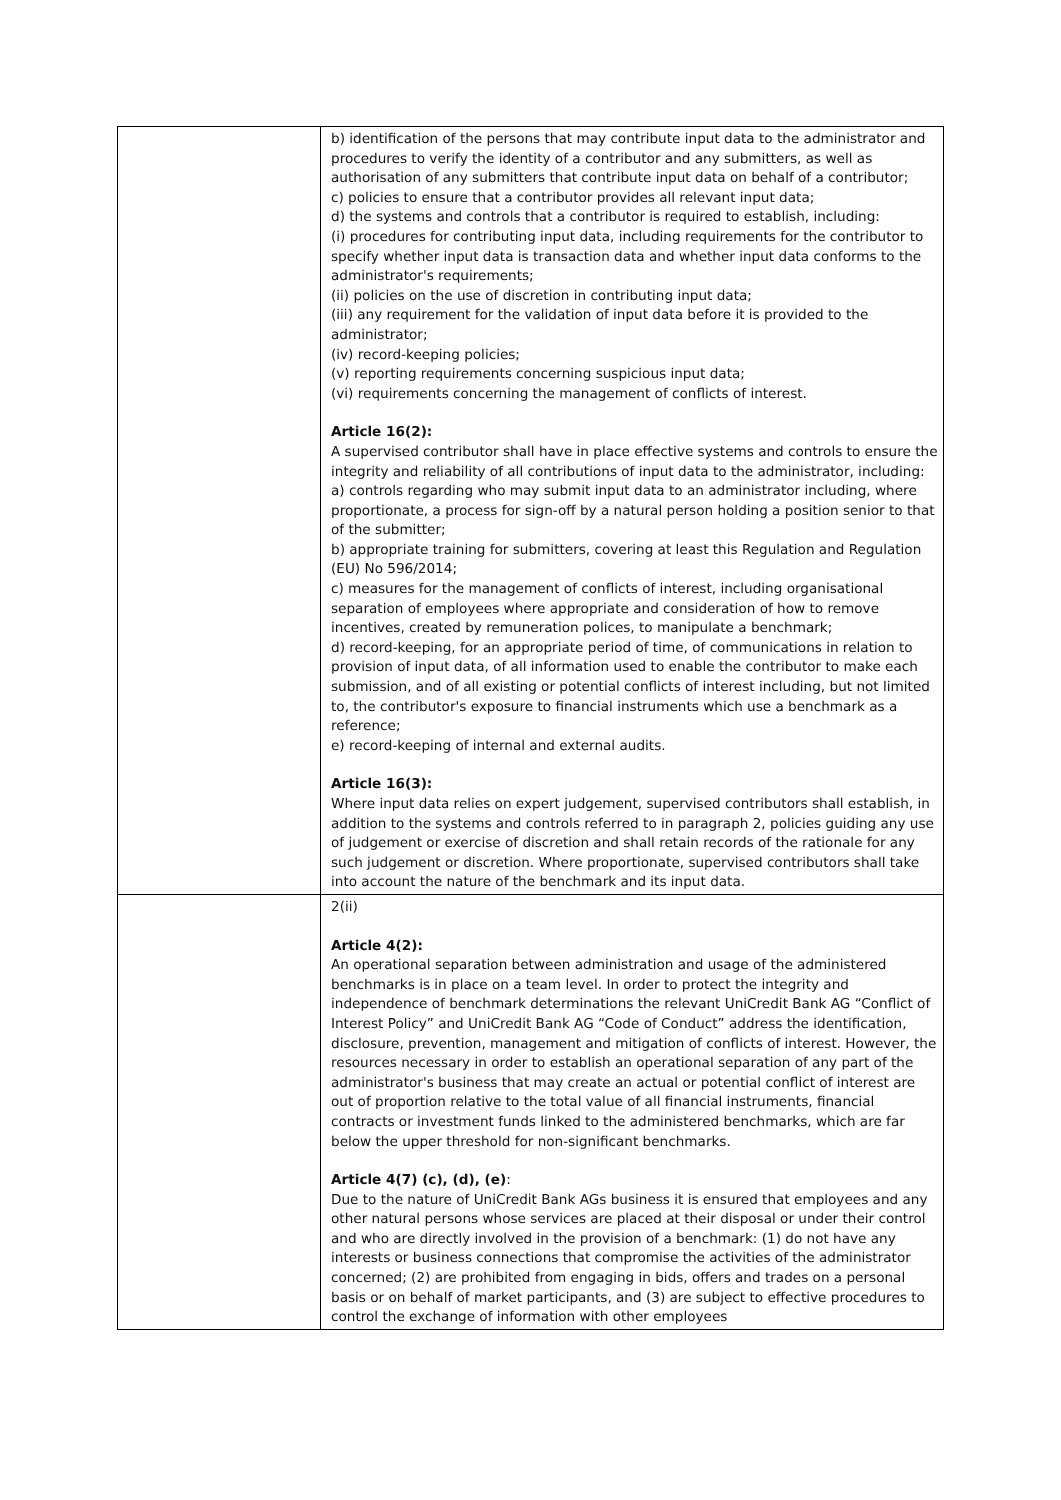| | b) identification of the persons that may contribute input data to the administrator and procedures to verify the identity of a contributor and any submitters, as well as authorisation of any submitters that contribute input data on behalf of a contributor; c) policies to ensure that a contributor provides all relevant input data; d) the systems and controls that a contributor is required to establish, including: (i) procedures for contributing input data, including requirements for the contributor to specify whether input data is transaction data and whether input data conforms to the administrator's requirements; (ii) policies on the use of discretion in contributing input data; (iii) any requirement for the validation of input data before it is provided to the administrator; (iv) record-keeping policies; (v) reporting requirements concerning suspicious input data; (vi) requirements concerning the management of conflicts of interest. Article 16(2): A supervised contributor shall have in place effective systems and controls to ensure the integrity and reliability of all contributions of input data to the administrator, including: a) controls regarding who may submit input data to an administrator including, where proportionate, a process for sign-off by a natural person holding a position senior to that of the submitter; b) appropriate training for submitters, covering at least this Regulation and Regulation (EU) No 596/2014; c) measures for the management of conflicts of interest, including organisational separation of employees where appropriate and consideration of how to remove incentives, created by remuneration polices, to manipulate a benchmark; d) record-keeping, for an appropriate period of time, of communications in relation to provision of input data, of all information used to enable the contributor to make each submission, and of all existing or potential conflicts of interest including, but not limited to, the contributor's exposure to financial instruments which use a benchmark as a reference; e) record-keeping of internal and external audits. Article 16(3): Where input data relies on expert judgement, supervised contributors shall establish, in addition to the systems and controls referred to in paragraph 2, policies guiding any use of judgement or exercise of discretion and shall retain records of the rationale for any such judgement or discretion. Where proportionate, supervised contributors shall take into account the nature of the benchmark and its input data. |
| | 2(ii) Article 4(2): An operational separation between administration and usage of the administered benchmarks is in place on a team level. In order to protect the integrity and independence of benchmark determinations the relevant UniCredit Bank AG “Conflict of Interest Policy” and UniCredit Bank AG “Code of Conduct” address the identification, disclosure, prevention, management and mitigation of conflicts of interest. However, the resources necessary in order to establish an operational separation of any part of the administrator's business that may create an actual or potential conflict of interest are out of proportion relative to the total value of all financial instruments, financial contracts or investment funds linked to the administered benchmarks, which are far below the upper threshold for non-significant benchmarks. Article 4(7) (c), (d), (e) : Due to the nature of UniCredit Bank AGs business it is ensured that employees and any other natural persons whose services are placed at their disposal or under their control and who are directly involved in the provision of a benchmark: (1) do not have any interests or business connections that compromise the activities of the administrator concerned; (2) are prohibited from engaging in bids, offers and trades on a personal basis or on behalf of market participants, and (3) are subject to effective procedures to control the exchange of information with other employees |